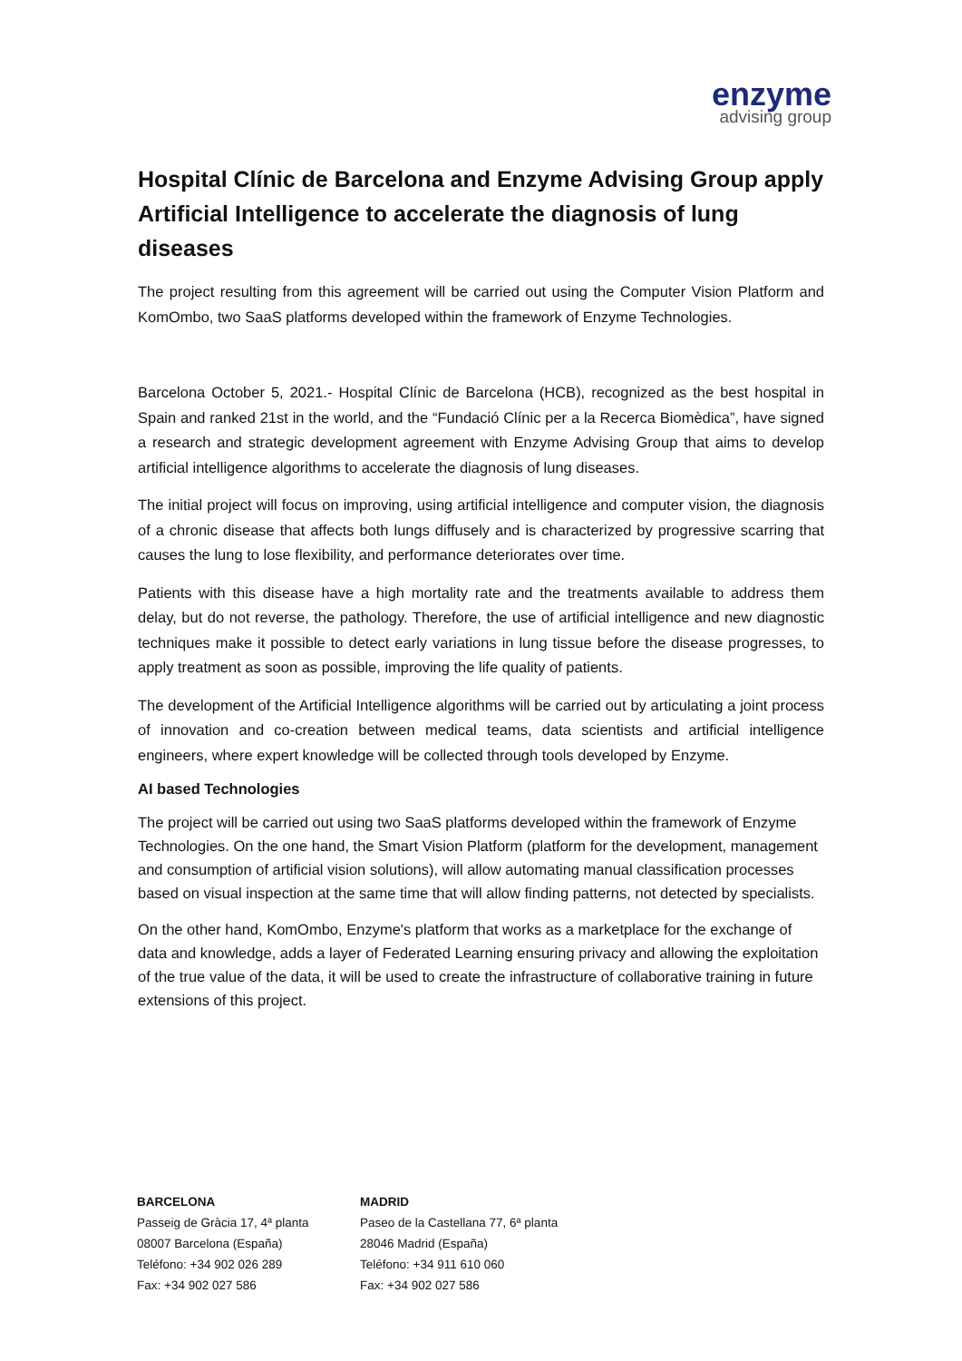enzyme
advising group
Hospital Clínic de Barcelona and Enzyme Advising Group apply Artificial Intelligence to accelerate the diagnosis of lung diseases
The project resulting from this agreement will be carried out using the Computer Vision Platform and KomOmbo, two SaaS platforms developed within the framework of Enzyme Technologies.
Barcelona October 5, 2021.- Hospital Clínic de Barcelona (HCB), recognized as the best hospital in Spain and ranked 21st in the world, and the “Fundació Clínic per a la Recerca Biomèdica”, have signed a research and strategic development agreement with Enzyme Advising Group that aims to develop artificial intelligence algorithms to accelerate the diagnosis of lung diseases.
The initial project will focus on improving, using artificial intelligence and computer vision, the diagnosis of a chronic disease that affects both lungs diffusely and is characterized by progressive scarring that causes the lung to lose flexibility, and performance deteriorates over time.
Patients with this disease have a high mortality rate and the treatments available to address them delay, but do not reverse, the pathology. Therefore, the use of artificial intelligence and new diagnostic techniques make it possible to detect early variations in lung tissue before the disease progresses, to apply treatment as soon as possible, improving the life quality of patients.
The development of the Artificial Intelligence algorithms will be carried out by articulating a joint process of innovation and co-creation between medical teams, data scientists and artificial intelligence engineers, where expert knowledge will be collected through tools developed by Enzyme.
AI based Technologies
The project will be carried out using two SaaS platforms developed within the framework of Enzyme Technologies. On the one hand, the Smart Vision Platform (platform for the development, management and consumption of artificial vision solutions), will allow automating manual classification processes based on visual inspection at the same time that will allow finding patterns, not detected by specialists.
On the other hand, KomOmbo, Enzyme's platform that works as a marketplace for the exchange of data and knowledge, adds a layer of Federated Learning ensuring privacy and allowing the exploitation of the true value of the data, it will be used to create the infrastructure of collaborative training in future extensions of this project.
BARCELONA
Passeig de Gràcia 17, 4ª planta
08007 Barcelona (España)
Teléfono: +34 902 026 289
Fax: +34 902 027 586
MADRID
Paseo de la Castellana 77, 6ª planta
28046 Madrid (España)
Teléfono: +34 911 610 060
Fax: +34 902 027 586